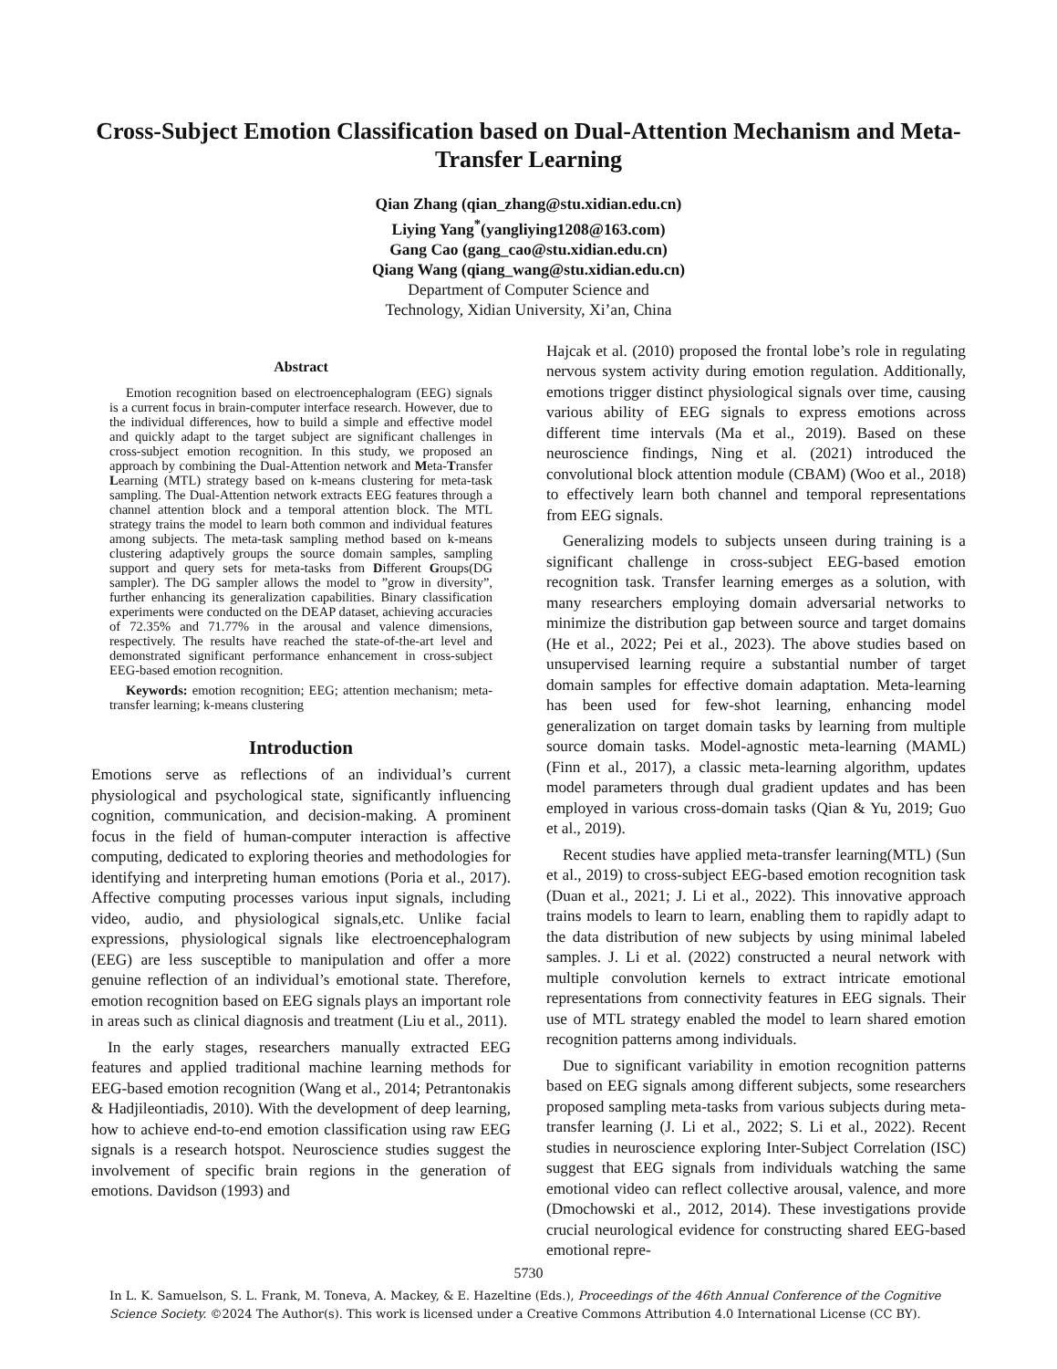Cross-Subject Emotion Classification based on Dual-Attention Mechanism and Meta-Transfer Learning
Qian Zhang (qian_zhang@stu.xidian.edu.cn)
Liying Yang<sup>*</sup>(yangliying1208@163.com)
Gang Cao (gang_cao@stu.xidian.edu.cn)
Qiang Wang (qiang_wang@stu.xidian.edu.cn)
Department of Computer Science and
Technology, Xidian University, Xi’an, China
Abstract
Emotion recognition based on electroencephalogram (EEG) signals is a current focus in brain-computer interface research. However, due to the individual differences, how to build a simple and effective model and quickly adapt to the target subject are significant challenges in cross-subject emotion recognition. In this study, we proposed an approach by combining the Dual-Attention network and Meta-Transfer Learning (MTL) strategy based on k-means clustering for meta-task sampling. The Dual-Attention network extracts EEG features through a channel attention block and a temporal attention block. The MTL strategy trains the model to learn both common and individual features among subjects. The meta-task sampling method based on k-means clustering adaptively groups the source domain samples, sampling support and query sets for meta-tasks from Different Groups(DG sampler). The DG sampler allows the model to ”grow in diversity”, further enhancing its generalization capabilities. Binary classification experiments were conducted on the DEAP dataset, achieving accuracies of 72.35% and 71.77% in the arousal and valence dimensions, respectively. The results have reached the state-of-the-art level and demonstrated significant performance enhancement in cross-subject EEG-based emotion recognition.
Keywords: emotion recognition; EEG; attention mechanism; meta-transfer learning; k-means clustering
Introduction
Emotions serve as reflections of an individual’s current physiological and psychological state, significantly influencing cognition, communication, and decision-making. A prominent focus in the field of human-computer interaction is affective computing, dedicated to exploring theories and methodologies for identifying and interpreting human emotions (Poria et al., 2017). Affective computing processes various input signals, including video, audio, and physiological signals,etc. Unlike facial expressions, physiological signals like electroencephalogram (EEG) are less susceptible to manipulation and offer a more genuine reflection of an individual’s emotional state. Therefore, emotion recognition based on EEG signals plays an important role in areas such as clinical diagnosis and treatment (Liu et al., 2011).
In the early stages, researchers manually extracted EEG features and applied traditional machine learning methods for EEG-based emotion recognition (Wang et al., 2014; Petrantonakis & Hadjileontiadis, 2010). With the development of deep learning, how to achieve end-to-end emotion classification using raw EEG signals is a research hotspot. Neuroscience studies suggest the involvement of specific brain regions in the generation of emotions. Davidson (1993) and
Hajcak et al. (2010) proposed the frontal lobe’s role in regulating nervous system activity during emotion regulation. Additionally, emotions trigger distinct physiological signals over time, causing various ability of EEG signals to express emotions across different time intervals (Ma et al., 2019). Based on these neuroscience findings, Ning et al. (2021) introduced the convolutional block attention module (CBAM) (Woo et al., 2018) to effectively learn both channel and temporal representations from EEG signals.
Generalizing models to subjects unseen during training is a significant challenge in cross-subject EEG-based emotion recognition task. Transfer learning emerges as a solution, with many researchers employing domain adversarial networks to minimize the distribution gap between source and target domains (He et al., 2022; Pei et al., 2023). The above studies based on unsupervised learning require a substantial number of target domain samples for effective domain adaptation. Meta-learning has been used for few-shot learning, enhancing model generalization on target domain tasks by learning from multiple source domain tasks. Model-agnostic meta-learning (MAML) (Finn et al., 2017), a classic meta-learning algorithm, updates model parameters through dual gradient updates and has been employed in various cross-domain tasks (Qian & Yu, 2019; Guo et al., 2019).
Recent studies have applied meta-transfer learning(MTL) (Sun et al., 2019) to cross-subject EEG-based emotion recognition task (Duan et al., 2021; J. Li et al., 2022). This innovative approach trains models to learn to learn, enabling them to rapidly adapt to the data distribution of new subjects by using minimal labeled samples. J. Li et al. (2022) constructed a neural network with multiple convolution kernels to extract intricate emotional representations from connectivity features in EEG signals. Their use of MTL strategy enabled the model to learn shared emotion recognition patterns among individuals.
Due to significant variability in emotion recognition patterns based on EEG signals among different subjects, some researchers proposed sampling meta-tasks from various subjects during meta-transfer learning (J. Li et al., 2022; S. Li et al., 2022). Recent studies in neuroscience exploring Inter-Subject Correlation (ISC) suggest that EEG signals from individuals watching the same emotional video can reflect collective arousal, valence, and more (Dmochowski et al., 2012, 2014). These investigations provide crucial neurological evidence for constructing shared EEG-based emotional repre-
5730
In L. K. Samuelson, S. L. Frank, M. Toneva, A. Mackey, & E. Hazeltine (Eds.), Proceedings of the 46th Annual Conference of the Cognitive Science Society. ©2024 The Author(s). This work is licensed under a Creative Commons Attribution 4.0 International License (CC BY).